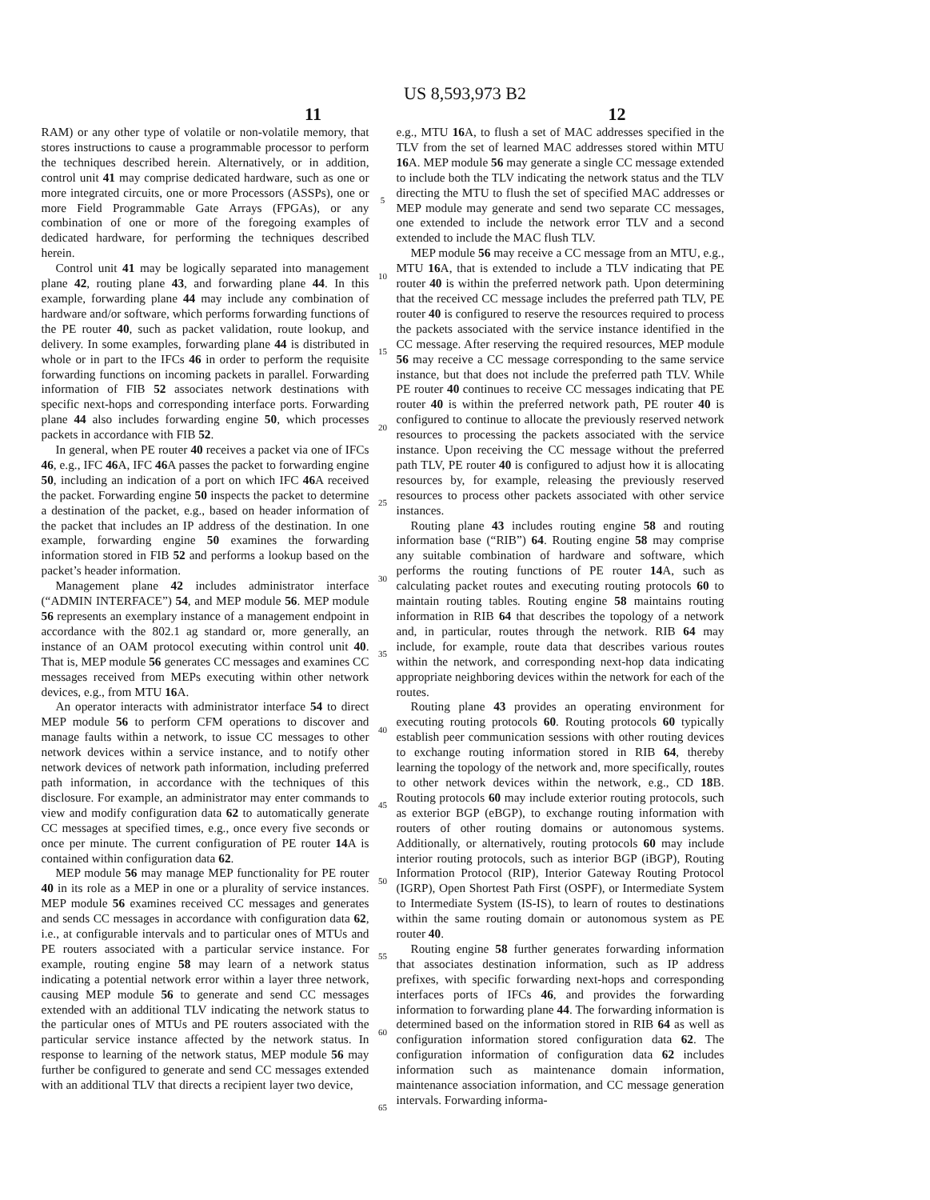US 8,593,973 B2
11 12
RAM) or any other type of volatile or non-volatile memory, that stores instructions to cause a programmable processor to perform the techniques described herein. Alternatively, or in addition, control unit 41 may comprise dedicated hardware, such as one or more integrated circuits, one or more Processors (ASSPs), one or more Field Programmable Gate Arrays (FPGAs), or any combination of one or more of the foregoing examples of dedicated hardware, for performing the techniques described herein.
Control unit 41 may be logically separated into management plane 42, routing plane 43, and forwarding plane 44. In this example, forwarding plane 44 may include any combination of hardware and/or software, which performs forwarding functions of the PE router 40, such as packet validation, route lookup, and delivery. In some examples, forwarding plane 44 is distributed in whole or in part to the IFCs 46 in order to perform the requisite forwarding functions on incoming packets in parallel. Forwarding information of FIB 52 associates network destinations with specific next-hops and corresponding interface ports. Forwarding plane 44 also includes forwarding engine 50, which processes packets in accordance with FIB 52.
In general, when PE router 40 receives a packet via one of IFCs 46, e.g., IFC 46 A, IFC 46 A passes the packet to forwarding engine 50, including an indication of a port on which IFC 46 A received the packet. Forwarding engine 50 inspects the packet to determine a destination of the packet, e.g., based on header information of the packet that includes an IP address of the destination. In one example, forwarding engine 50 examines the forwarding information stored in FIB 52 and performs a lookup based on the packet’s header information.
Management plane 42 includes administrator interface (“ADMIN INTERFACE”) 54, and MEP module 56. MEP module 56 represents an exemplary instance of a management endpoint in accordance with the 802.1 ag standard or, more generally, an instance of an OAM protocol executing within control unit 40. That is, MEP module 56 generates CC messages and examines CC messages received from MEPs executing within other network devices, e.g., from MTU 16 A.
An operator interacts with administrator interface 54 to direct MEP module 56 to perform CFM operations to discover and manage faults within a network, to issue CC messages to other network devices within a service instance, and to notify other network devices of network path information, including preferred path information, in accordance with the techniques of this disclosure. For example, an administrator may enter commands to view and modify configuration data 62 to automatically generate CC messages at specified times, e.g., once every five seconds or once per minute. The current configuration of PE router 14 A is contained within configuration data 62.
MEP module 56 may manage MEP functionality for PE router 40 in its role as a MEP in one or a plurality of service instances. MEP module 56 examines received CC messages and generates and sends CC messages in accordance with configuration data 62, i.e., at configurable intervals and to particular ones of MTUs and PE routers associated with a particular service instance. For example, routing engine 58 may learn of a network status indicating a potential network error within a layer three network, causing MEP module 56 to generate and send CC messages extended with an additional TLV indicating the network status to the particular ones of MTUs and PE routers associated with the particular service instance affected by the network status. In response to learning of the network status, MEP module 56 may further be configured to generate and send CC messages extended with an additional TLV that directs a recipient layer two device,
5
10
15
20
25
30
35
40
45
50
55
60
65
e.g., MTU 16 A, to flush a set of MAC addresses specified in the TLV from the set of learned MAC addresses stored within MTU 16 A. MEP module 56 may generate a single CC message extended to include both the TLV indicating the network status and the TLV directing the MTU to flush the set of specified MAC addresses or MEP module may generate and send two separate CC messages, one extended to include the network error TLV and a second extended to include the MAC flush TLV.
MEP module 56 may receive a CC message from an MTU, e.g., MTU 16 A, that is extended to include a TLV indicating that PE router 40 is within the preferred network path. Upon determining that the received CC message includes the preferred path TLV, PE router 40 is configured to reserve the resources required to process the packets associated with the service instance identified in the CC message. After reserving the required resources, MEP module 56 may receive a CC message corresponding to the same service instance, but that does not include the preferred path TLV. While PE router 40 continues to receive CC messages indicating that PE router 40 is within the preferred network path, PE router 40 is configured to continue to allocate the previously reserved network resources to processing the packets associated with the service instance. Upon receiving the CC message without the preferred path TLV, PE router 40 is configured to adjust how it is allocating resources by, for example, releasing the previously reserved resources to process other packets associated with other service instances.
Routing plane 43 includes routing engine 58 and routing information base (“RIB”) 64. Routing engine 58 may comprise any suitable combination of hardware and software, which performs the routing functions of PE router 14 A, such as calculating packet routes and executing routing protocols 60 to maintain routing tables. Routing engine 58 maintains routing information in RIB 64 that describes the topology of a network and, in particular, routes through the network. RIB 64 may include, for example, route data that describes various routes within the network, and corresponding next-hop data indicating appropriate neighboring devices within the network for each of the routes.
Routing plane 43 provides an operating environment for executing routing protocols 60. Routing protocols 60 typically establish peer communication sessions with other routing devices to exchange routing information stored in RIB 64, thereby learning the topology of the network and, more specifically, routes to other network devices within the network, e.g., CD 18 B. Routing protocols 60 may include exterior routing protocols, such as exterior BGP (eBGP), to exchange routing information with routers of other routing domains or autonomous systems. Additionally, or alternatively, routing protocols 60 may include interior routing protocols, such as interior BGP (iBGP), Routing Information Protocol (RIP), Interior Gateway Routing Protocol (IGRP), Open Shortest Path First (OSPF), or Intermediate System to Intermediate System (IS-IS), to learn of routes to destinations within the same routing domain or autonomous system as PE router 40.
Routing engine 58 further generates forwarding information that associates destination information, such as IP address prefixes, with specific forwarding next-hops and corresponding interfaces ports of IFCs 46, and provides the forwarding information to forwarding plane 44. The forwarding information is determined based on the information stored in RIB 64 as well as configuration information stored configuration data 62. The configuration information of configuration data 62 includes information such as maintenance domain information, maintenance association information, and CC message generation intervals. Forwarding informa-